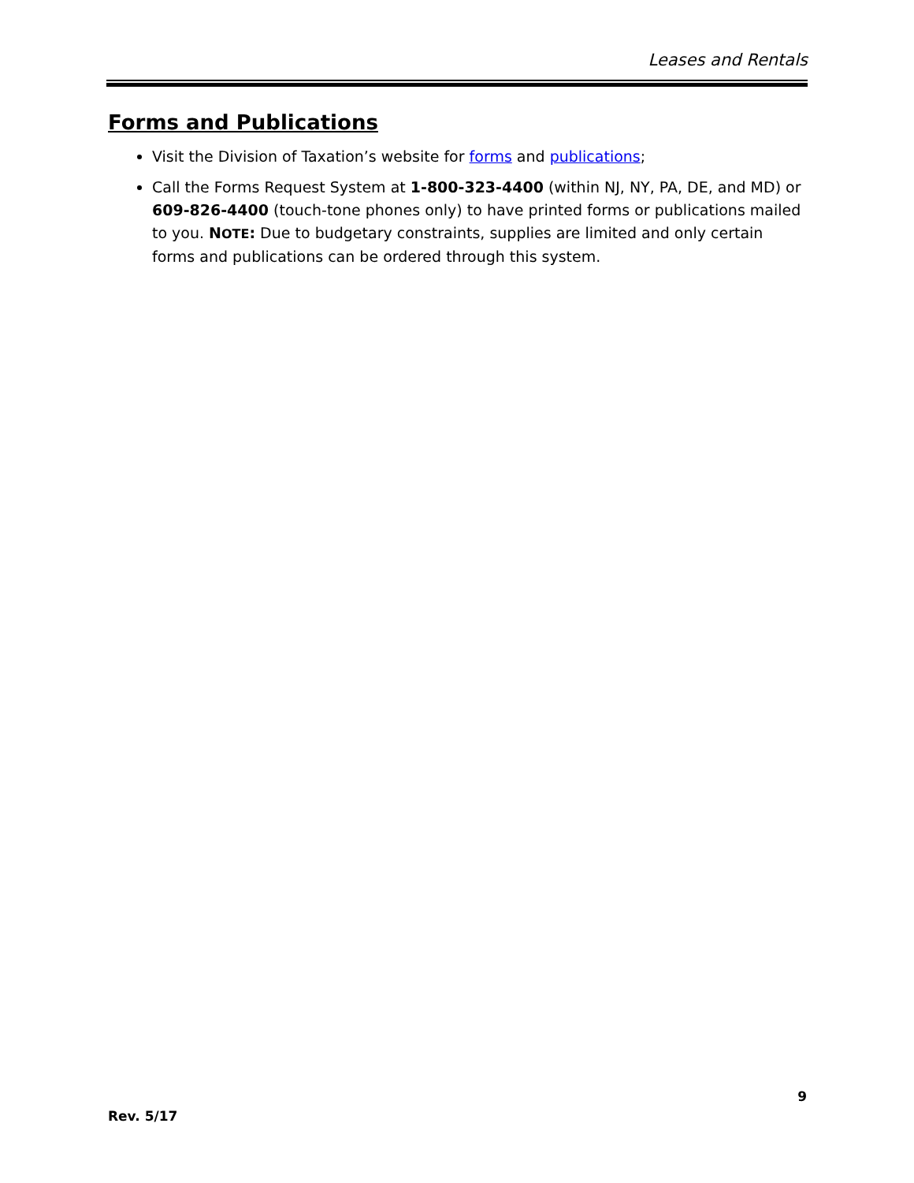Leases and Rentals
Forms and Publications
Visit the Division of Taxation’s website for forms and publications;
Call the Forms Request System at 1-800-323-4400 (within NJ, NY, PA, DE, and MD) or 609-826-4400 (touch-tone phones only) to have printed forms or publications mailed to you. NOTE: Due to budgetary constraints, supplies are limited and only certain forms and publications can be ordered through this system.
9
Rev. 5/17